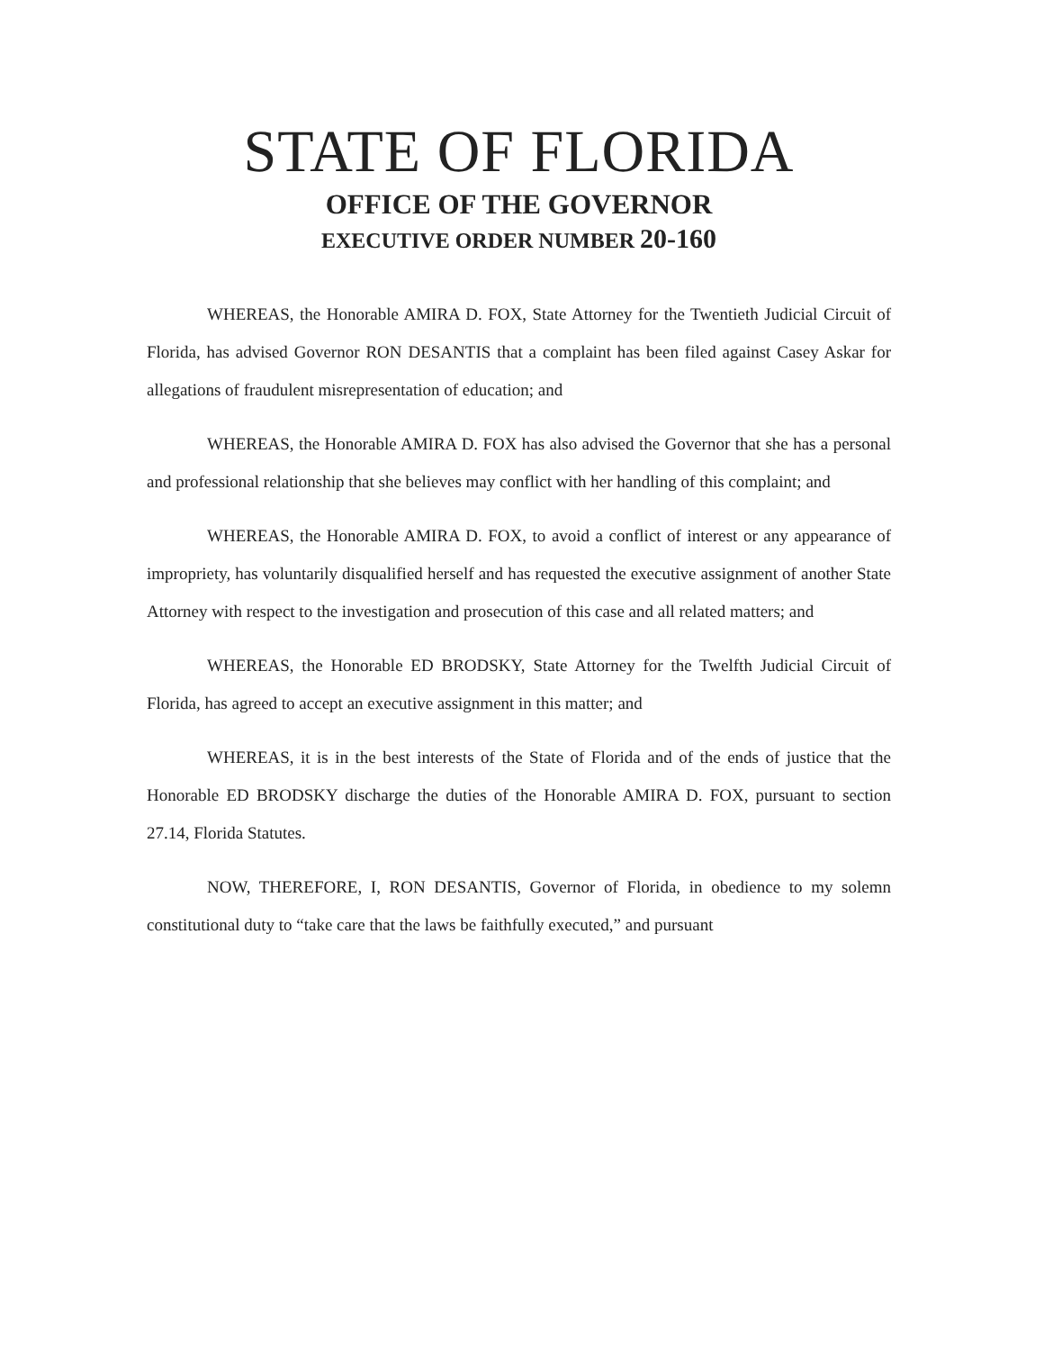STATE OF FLORIDA
OFFICE OF THE GOVERNOR
EXECUTIVE ORDER NUMBER 20-160
WHEREAS, the Honorable AMIRA D. FOX, State Attorney for the Twentieth Judicial Circuit of Florida, has advised Governor RON DESANTIS that a complaint has been filed against Casey Askar for allegations of fraudulent misrepresentation of education; and
WHEREAS, the Honorable AMIRA D. FOX has also advised the Governor that she has a personal and professional relationship that she believes may conflict with her handling of this complaint; and
WHEREAS, the Honorable AMIRA D. FOX, to avoid a conflict of interest or any appearance of impropriety, has voluntarily disqualified herself and has requested the executive assignment of another State Attorney with respect to the investigation and prosecution of this case and all related matters; and
WHEREAS, the Honorable ED BRODSKY, State Attorney for the Twelfth Judicial Circuit of Florida, has agreed to accept an executive assignment in this matter; and
WHEREAS, it is in the best interests of the State of Florida and of the ends of justice that the Honorable ED BRODSKY discharge the duties of the Honorable AMIRA D. FOX, pursuant to section 27.14, Florida Statutes.
NOW, THEREFORE, I, RON DESANTIS, Governor of Florida, in obedience to my solemn constitutional duty to “take care that the laws be faithfully executed,” and pursuant